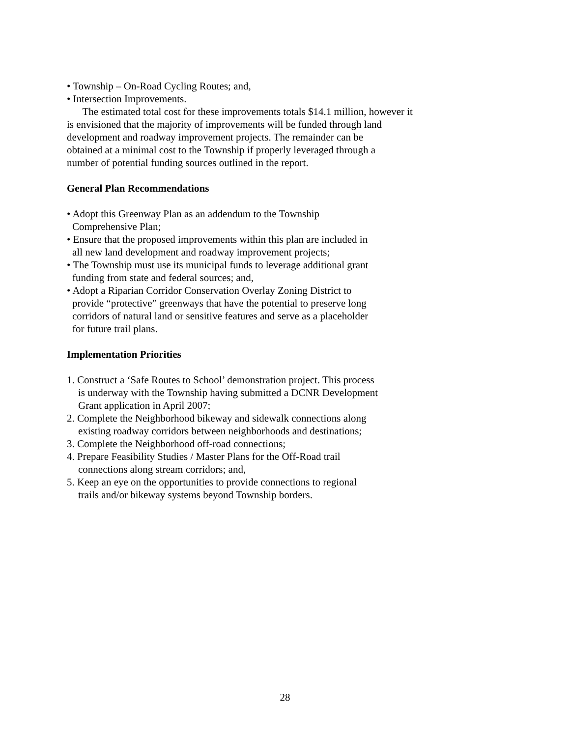• Township – On-Road Cycling Routes; and,
• Intersection Improvements.
The estimated total cost for these improvements totals $14.1 million, however it
is envisioned that the majority of improvements will be funded through land
development and roadway improvement projects. The remainder can be
obtained at a minimal cost to the Township if properly leveraged through a
number of potential funding sources outlined in the report.
General Plan Recommendations
• Adopt this Greenway Plan as an addendum to the Township
Comprehensive Plan;
• Ensure that the proposed improvements within this plan are included in
all new land development and roadway improvement projects;
• The Township must use its municipal funds to leverage additional grant
funding from state and federal sources; and,
• Adopt a Riparian Corridor Conservation Overlay Zoning District to
provide “protective” greenways that have the potential to preserve long
corridors of natural land or sensitive features and serve as a placeholder
for future trail plans.
Implementation Priorities
1. Construct a ‘Safe Routes to School’ demonstration project. This process
is underway with the Township having submitted a DCNR Development
Grant application in April 2007;
2. Complete the Neighborhood bikeway and sidewalk connections along
existing roadway corridors between neighborhoods and destinations;
3. Complete the Neighborhood off-road connections;
4. Prepare Feasibility Studies / Master Plans for the Off-Road trail
connections along stream corridors; and,
5. Keep an eye on the opportunities to provide connections to regional
trails and/or bikeway systems beyond Township borders.
28